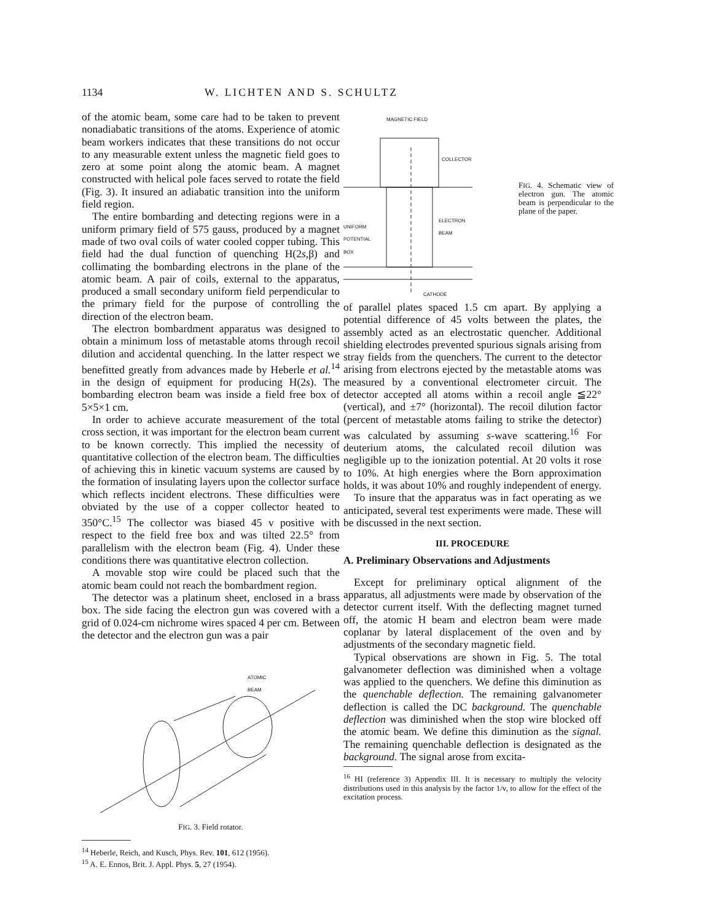1134 W. LICHTEN AND S. SCHULTZ
of the atomic beam, some care had to be taken to prevent nonadiabatic transitions of the atoms. Experience of atomic beam workers indicates that these transitions do not occur to any measurable extent unless the magnetic field goes to zero at some point along the atomic beam. A magnet constructed with helical pole faces served to rotate the field (Fig. 3). It insured an adiabatic transition into the uniform field region.
The entire bombarding and detecting regions were in a uniform primary field of 575 gauss, produced by a magnet made of two oval coils of water cooled copper tubing. This field had the dual function of quenching H(2s,β) and collimating the bombarding electrons in the plane of the atomic beam. A pair of coils, external to the apparatus, produced a small secondary uniform field perpendicular to the primary field for the purpose of controlling the direction of the electron beam.
The electron bombardment apparatus was designed to obtain a minimum loss of metastable atoms through recoil dilution and accidental quenching. In the latter respect we benefitted greatly from advances made by Heberle et al.<sup>14</sup> in the design of equipment for producing H(2s). The bombarding electron beam was inside a field free box of 5×5×1 cm.
In order to achieve accurate measurement of the total cross section, it was important for the electron beam current to be known correctly. This implied the necessity of quantitative collection of the electron beam. The difficulties of achieving this in kinetic vacuum systems are caused by the formation of insulating layers upon the collector surface which reflects incident electrons. These difficulties were obviated by the use of a copper collector heated to 350°C.<sup>15</sup> The collector was biased 45 v positive with respect to the field free box and was tilted 22.5° from parallelism with the electron beam (Fig. 4). Under these conditions there was quantitative electron collection.
A movable stop wire could be placed such that the atomic beam could not reach the bombardment region.
The detector was a platinum sheet, enclosed in a brass box. The side facing the electron gun was covered with a grid of 0.024-cm nichrome wires spaced 4 per cm. Between the detector and the electron gun was a pair
ATOMIC
BEAM
FIG. 3. Field rotator.
<sup>14</sup> Heberle, Reich, and Kusch, Phys. Rev. 101, 612 (1956).
<sup>15</sup> A. E. Ennos, Brit. J. Appl. Phys. 5, 27 (1954).
MAGNETIC FIELD
COLLECTOR
ELECTRON
BEAM
UNIFORM
POTENTIAL
BOX
CATHODE
FIG. 4. Schematic view of electron gun. The atomic beam is perpendicular to the plane of the paper.
of parallel plates spaced 1.5 cm apart. By applying a potential difference of 45 volts between the plates, the assembly acted as an electrostatic quencher. Additional shielding electrodes prevented spurious signals arising from stray fields from the quenchers. The current to the detector arising from electrons ejected by the metastable atoms was measured by a conventional electrometer circuit. The detector accepted all atoms within a recoil angle ≦22° (vertical), and ±7° (horizontal). The recoil dilution factor (percent of metastable atoms failing to strike the detector) was calculated by assuming s-wave scattering.<sup>16</sup> For deuterium atoms, the calculated recoil dilution was negligible up to the ionization potential. At 20 volts it rose to 10%. At high energies where the Born approximation holds, it was about 10% and roughly independent of energy.
To insure that the apparatus was in fact operating as we anticipated, several test experiments were made. These will be discussed in the next section.
III. PROCEDURE
A. Preliminary Observations and Adjustments
Except for preliminary optical alignment of the apparatus, all adjustments were made by observation of the detector current itself. With the deflecting magnet turned off, the atomic H beam and electron beam were made coplanar by lateral displacement of the oven and by adjustments of the secondary magnetic field.
Typical observations are shown in Fig. 5. The total galvanometer deflection was diminished when a voltage was applied to the quenchers. We define this diminution as the quenchable deflection. The remaining galvanometer deflection is called the DC background. The quenchable deflection was diminished when the stop wire blocked off the atomic beam. We define this diminution as the signal. The remaining quenchable deflection is designated as the background. The signal arose from excita-
<sup>16</sup> HI (reference 3) Appendix III. It is necessary to multiply the velocity distributions used in this analysis by the factor 1/v, to allow for the effect of the excitation process.